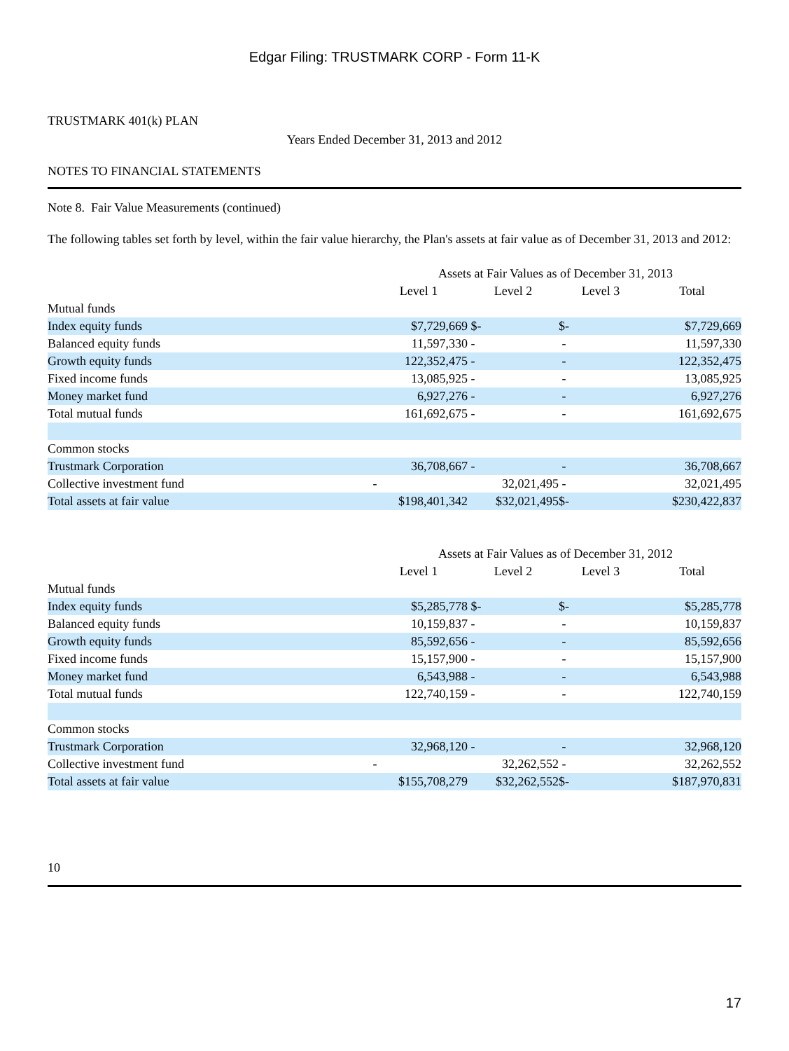Edgar Filing: TRUSTMARK CORP - Form 11-K
TRUSTMARK 401(k) PLAN
Years Ended December 31, 2013 and 2012
NOTES TO FINANCIAL STATEMENTS
Note 8. Fair Value Measurements (continued)
The following tables set forth by level, within the fair value hierarchy, the Plan's assets at fair value as of December 31, 2013 and 2012:
| | Assets at Fair Values as of December 31, 2013 | | | |
| | Level 1 | Level 2 | Level 3 | Total |
| Mutual funds | | | | |
| Index equity funds | $7,729,669 | $- | $- | $7,729,669 |
| Balanced equity funds | 11,597,330 | - | - | 11,597,330 |
| Growth equity funds | 122,352,475 | - | - | 122,352,475 |
| Fixed income funds | 13,085,925 | - | - | 13,085,925 |
| Money market fund | 6,927,276 | - | - | 6,927,276 |
| Total mutual funds | 161,692,675 | - | - | 161,692,675 |
| Common stocks | | | | |
| Trustmark Corporation | 36,708,667 | - | - | 36,708,667 |
| Collective investment fund | - | 32,021,495 | - | 32,021,495 |
| Total assets at fair value | $198,401,342 | $32,021,495 | $- | $230,422,837 |
| | Assets at Fair Values as of December 31, 2012 | | | |
| | Level 1 | Level 2 | Level 3 | Total |
| Mutual funds | | | | |
| Index equity funds | $5,285,778 | $- | $- | $5,285,778 |
| Balanced equity funds | 10,159,837 | - | - | 10,159,837 |
| Growth equity funds | 85,592,656 | - | - | 85,592,656 |
| Fixed income funds | 15,157,900 | - | - | 15,157,900 |
| Money market fund | 6,543,988 | - | - | 6,543,988 |
| Total mutual funds | 122,740,159 | - | - | 122,740,159 |
| Common stocks | | | | |
| Trustmark Corporation | 32,968,120 | - | - | 32,968,120 |
| Collective investment fund | - | 32,262,552 | - | 32,262,552 |
| Total assets at fair value | $155,708,279 | $32,262,552 | $- | $187,970,831 |
10
17